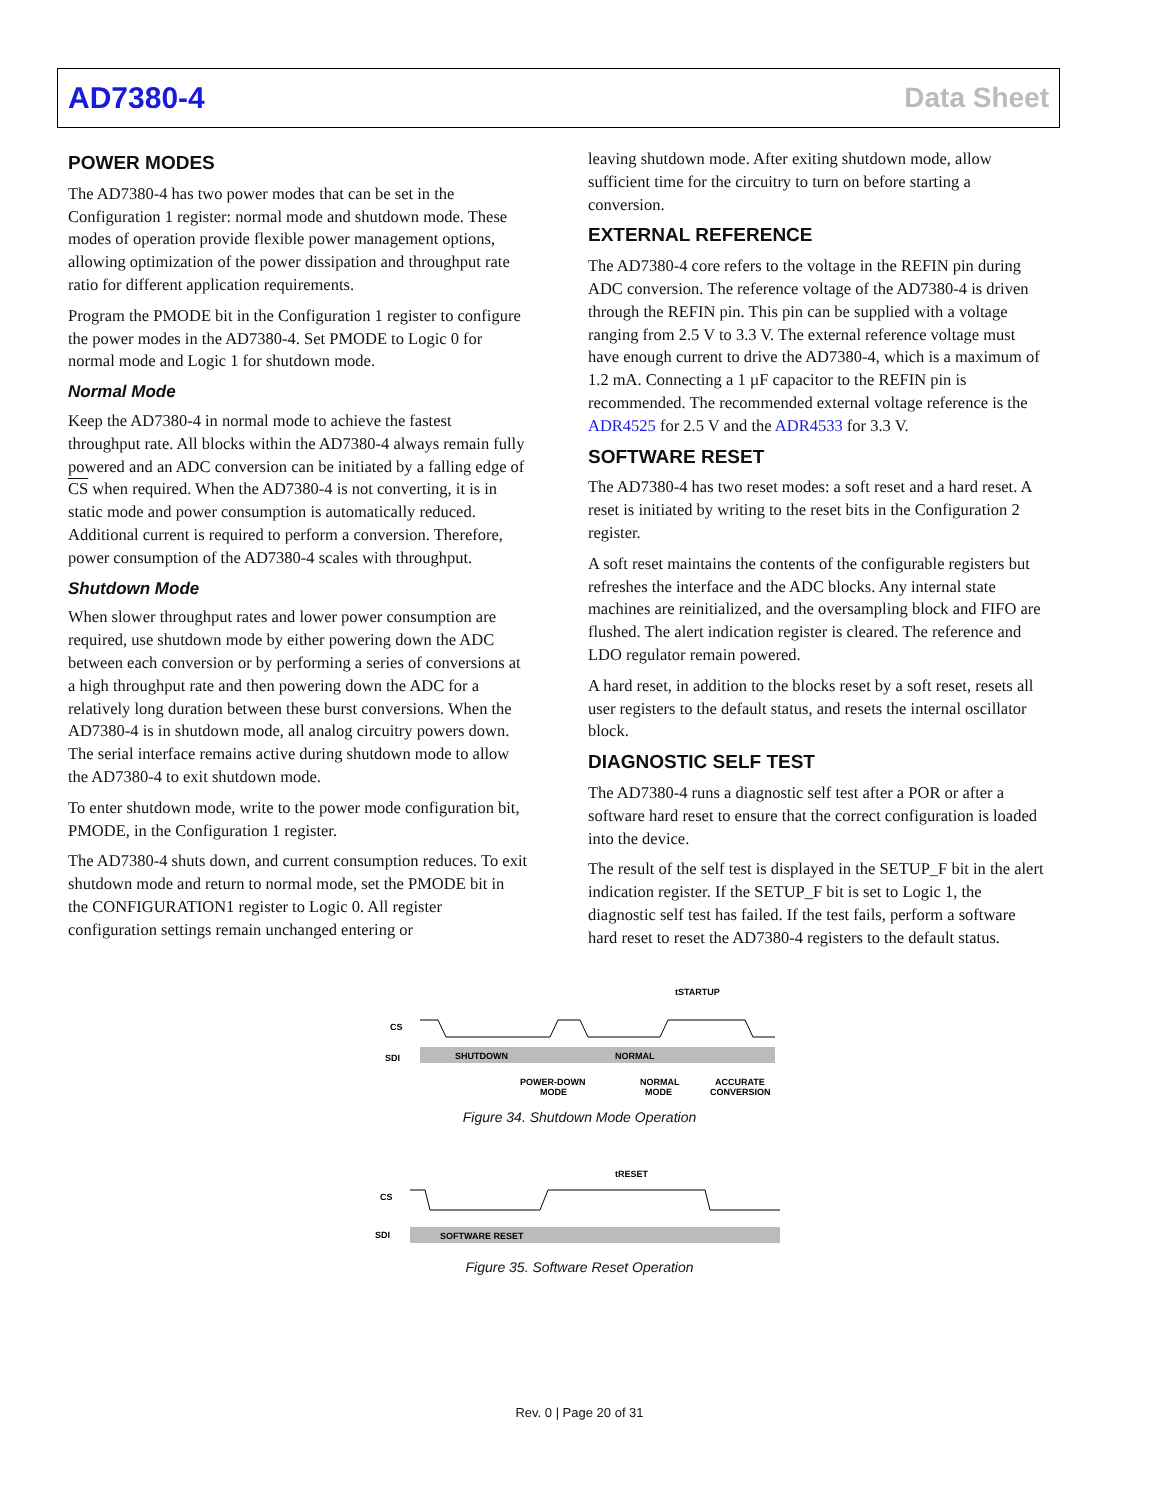AD7380-4 Data Sheet
POWER MODES
The AD7380-4 has two power modes that can be set in the Configuration 1 register: normal mode and shutdown mode. These modes of operation provide flexible power management options, allowing optimization of the power dissipation and throughput rate ratio for different application requirements.
Program the PMODE bit in the Configuration 1 register to configure the power modes in the AD7380-4. Set PMODE to Logic 0 for normal mode and Logic 1 for shutdown mode.
Normal Mode
Keep the AD7380-4 in normal mode to achieve the fastest throughput rate. All blocks within the AD7380-4 always remain fully powered and an ADC conversion can be initiated by a falling edge of CS when required. When the AD7380-4 is not converting, it is in static mode and power consumption is automatically reduced. Additional current is required to perform a conversion. Therefore, power consumption of the AD7380-4 scales with throughput.
Shutdown Mode
When slower throughput rates and lower power consumption are required, use shutdown mode by either powering down the ADC between each conversion or by performing a series of conversions at a high throughput rate and then powering down the ADC for a relatively long duration between these burst conversions. When the AD7380-4 is in shutdown mode, all analog circuitry powers down. The serial interface remains active during shutdown mode to allow the AD7380-4 to exit shutdown mode.
To enter shutdown mode, write to the power mode configuration bit, PMODE, in the Configuration 1 register.
The AD7380-4 shuts down, and current consumption reduces. To exit shutdown mode and return to normal mode, set the PMODE bit in the CONFIGURATION1 register to Logic 0. All register configuration settings remain unchanged entering or
leaving shutdown mode. After exiting shutdown mode, allow sufficient time for the circuitry to turn on before starting a conversion.
EXTERNAL REFERENCE
The AD7380-4 core refers to the voltage in the REFIN pin during ADC conversion. The reference voltage of the AD7380-4 is driven through the REFIN pin. This pin can be supplied with a voltage ranging from 2.5 V to 3.3 V. The external reference voltage must have enough current to drive the AD7380-4, which is a maximum of 1.2 mA. Connecting a 1 µF capacitor to the REFIN pin is recommended. The recommended external voltage reference is the ADR4525 for 2.5 V and the ADR4533 for 3.3 V.
SOFTWARE RESET
The AD7380-4 has two reset modes: a soft reset and a hard reset. A reset is initiated by writing to the reset bits in the Configuration 2 register.
A soft reset maintains the contents of the configurable registers but refreshes the interface and the ADC blocks. Any internal state machines are reinitialized, and the oversampling block and FIFO are flushed. The alert indication register is cleared. The reference and LDO regulator remain powered.
A hard reset, in addition to the blocks reset by a soft reset, resets all user registers to the default status, and resets the internal oscillator block.
DIAGNOSTIC SELF TEST
The AD7380-4 runs a diagnostic self test after a POR or after a software hard reset to ensure that the correct configuration is loaded into the device.
The result of the self test is displayed in the SETUP_F bit in the alert indication register. If the SETUP_F bit is set to Logic 1, the diagnostic self test has failed. If the test fails, perform a software hard reset to reset the AD7380-4 registers to the default status.
CS
SDI
SHUTDOWN
NORMAL
tSTARTUP
POWER-DOWN
MODE
NORMAL
MODE
ACCURATE
CONVERSION
Figure 34. Shutdown Mode Operation
CS
SDI
SOFTWARE RESET
tRESET
Figure 35. Software Reset Operation
Rev. 0 | Page 20 of 31